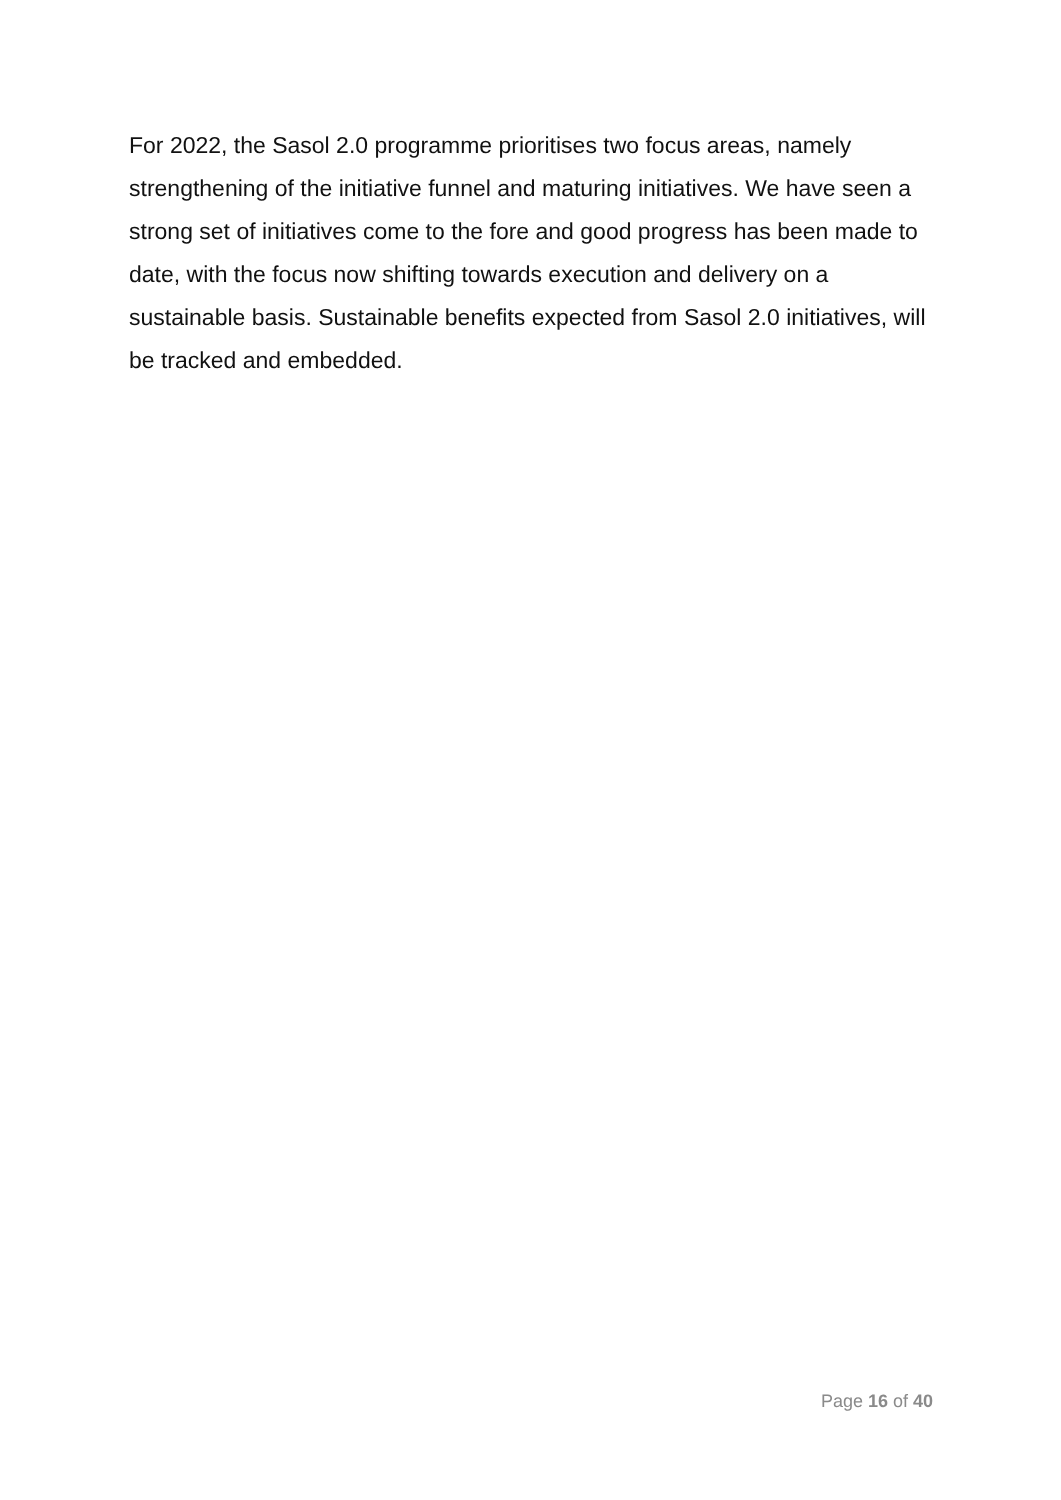For 2022, the Sasol 2.0 programme prioritises two focus areas, namely strengthening of the initiative funnel and maturing initiatives. We have seen a strong set of initiatives come to the fore and good progress has been made to date, with the focus now shifting towards execution and delivery on a sustainable basis. Sustainable benefits expected from Sasol 2.0 initiatives, will be tracked and embedded.
Page 16 of 40